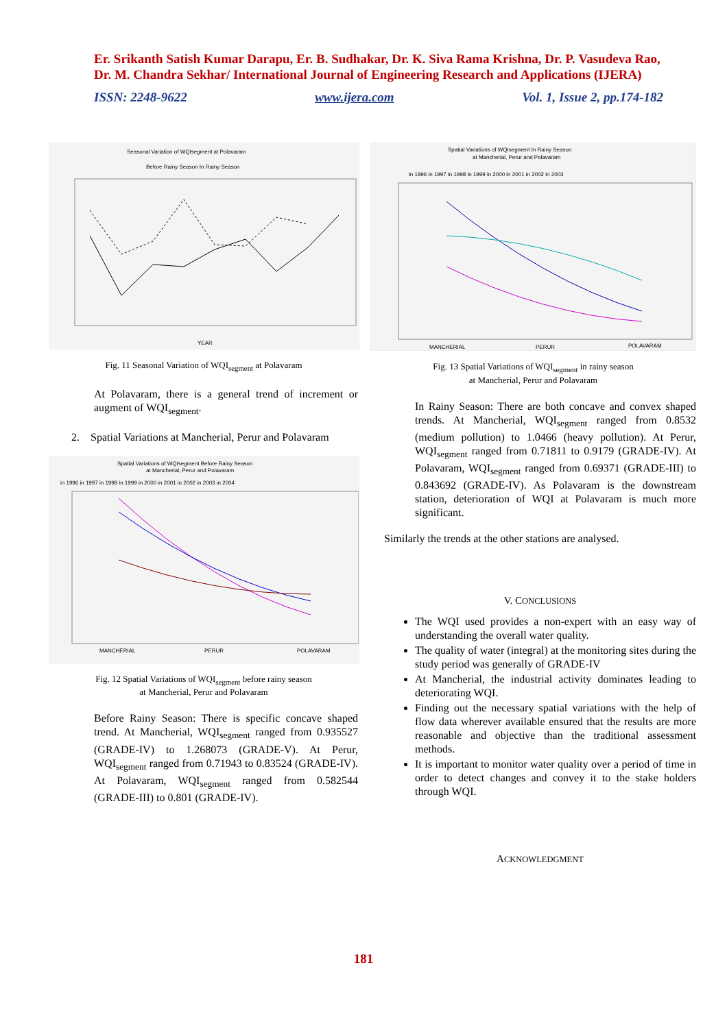Er. Srikanth Satish Kumar Darapu, Er. B. Sudhakar, Dr. K. Siva Rama Krishna, Dr. P. Vasudeva Rao, Dr. M. Chandra Sekhar/ International Journal of Engineering Research and Applications (IJERA)
ISSN: 2248-9622 www.ijera.com Vol. 1, Issue 2, pp.174-182
Seasonal Variation of WQIsegment at Polavaram
Before Rainy Season In Rainy Season
YEAR
Fig. 11 Seasonal Variation of WQI<sub>segment</sub> at Polavaram
At Polavaram, there is a general trend of increment or augment of WQI<sub>segment</sub>.
2. Spatial Variations at Mancherial, Perur and Polavaram
Spatial Variations of WQIsegment Before Rainy Season
at Mancherial, Perur and Polavaram
in 1996 in 1997 in 1998 in 1999 in 2000 in 2001 in 2002 in 2003 in 2004
MANCHERIAL
PERUR
POLAVARAM
Fig. 12 Spatial Variations of WQI<sub>segment</sub> before rainy season
at Mancherial, Perur and Polavaram
Before Rainy Season: There is specific concave shaped trend. At Mancherial, WQI<sub>segment</sub> ranged from 0.935527 (GRADE-IV) to 1.268073 (GRADE-V). At Perur, WQI<sub>segment</sub> ranged from 0.71943 to 0.83524 (GRADE-IV). At Polavaram, WQI<sub>segment</sub> ranged from 0.582544 (GRADE-III) to 0.801 (GRADE-IV).
Spatial Variations of WQIsegment In Rainy Season
at Mancherial, Perur and Polavaram
in 1996 in 1997 in 1998 in 1999 in 2000 in 2001 in 2002 in 2003
MANCHERIAL
PERUR
POLAVARAM
Fig. 13 Spatial Variations of WQI<sub>segment</sub> in rainy season
at Mancherial, Perur and Polavaram
In Rainy Season: There are both concave and convex shaped trends. At Mancherial, WQI<sub>segment</sub> ranged from 0.8532 (medium pollution) to 1.0466 (heavy pollution). At Perur, WQI<sub>segment</sub> ranged from 0.71811 to 0.9179 (GRADE-IV). At Polavaram, WQI<sub>segment</sub> ranged from 0.69371 (GRADE-III) to 0.843692 (GRADE-IV). As Polavaram is the downstream station, deterioration of WQI at Polavaram is much more significant.
Similarly the trends at the other stations are analysed.
V. CONCLUSIONS
The WQI used provides a non-expert with an easy way of understanding the overall water quality.
The quality of water (integral) at the monitoring sites during the study period was generally of GRADE-IV
At Mancherial, the industrial activity dominates leading to deteriorating WQI.
Finding out the necessary spatial variations with the help of flow data wherever available ensured that the results are more reasonable and objective than the traditional assessment methods.
It is important to monitor water quality over a period of time in order to detect changes and convey it to the stake holders through WQI.
ACKNOWLEDGMENT
181